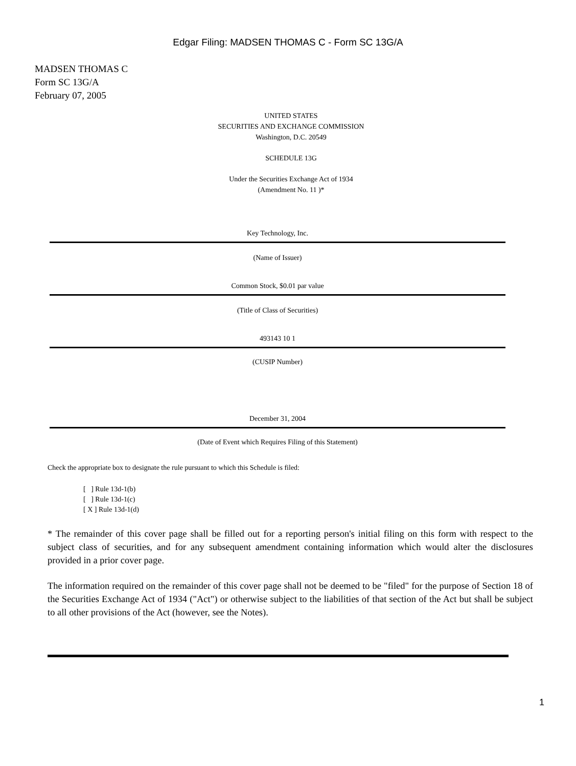Edgar Filing: MADSEN THOMAS C - Form SC 13G/A
MADSEN THOMAS C
Form SC 13G/A
February 07, 2005
UNITED STATES
SECURITIES AND EXCHANGE COMMISSION
Washington, D.C. 20549
SCHEDULE 13G
Under the Securities Exchange Act of 1934
(Amendment No. 11 )*
Key Technology, Inc.
(Name of Issuer)
Common Stock, $0.01 par value
(Title of Class of Securities)
493143 10 1
(CUSIP Number)
December 31, 2004
(Date of Event which Requires Filing of this Statement)
Check the appropriate box to designate the rule pursuant to which this Schedule is filed:
[ ] Rule 13d-1(b)
[ ] Rule 13d-1(c)
[ X ] Rule 13d-1(d)
* The remainder of this cover page shall be filled out for a reporting person's initial filing on this form with respect to the subject class of securities, and for any subsequent amendment containing information which would alter the disclosures provided in a prior cover page.
The information required on the remainder of this cover page shall not be deemed to be "filed" for the purpose of Section 18 of the Securities Exchange Act of 1934 ("Act") or otherwise subject to the liabilities of that section of the Act but shall be subject to all other provisions of the Act (however, see the Notes).
1